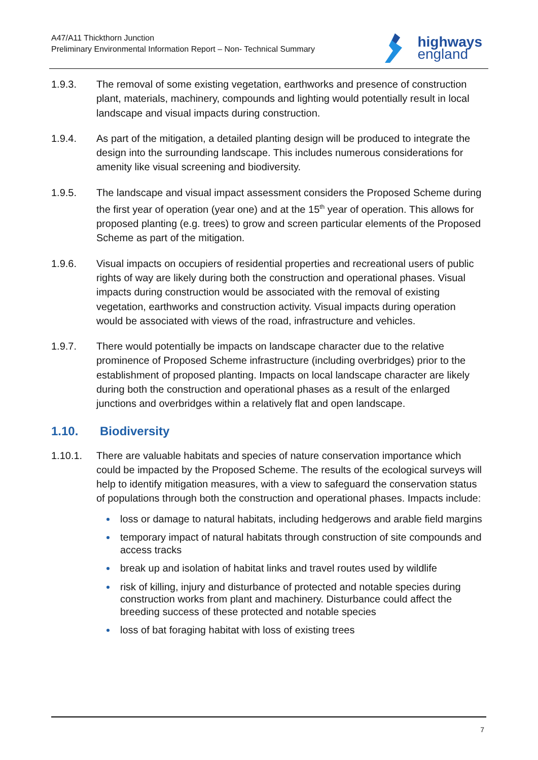A47/A11 Thickthorn Junction
Preliminary Environmental Information Report – Non- Technical Summary
highways
england
1.9.3. The removal of some existing vegetation, earthworks and presence of construction plant, materials, machinery, compounds and lighting would potentially result in local landscape and visual impacts during construction.
1.9.4. As part of the mitigation, a detailed planting design will be produced to integrate the design into the surrounding landscape. This includes numerous considerations for amenity like visual screening and biodiversity.
1.9.5. The landscape and visual impact assessment considers the Proposed Scheme during the first year of operation (year one) and at the 15<sup>th</sup> year of operation. This allows for proposed planting (e.g. trees) to grow and screen particular elements of the Proposed Scheme as part of the mitigation.
1.9.6. Visual impacts on occupiers of residential properties and recreational users of public rights of way are likely during both the construction and operational phases. Visual impacts during construction would be associated with the removal of existing vegetation, earthworks and construction activity. Visual impacts during operation would be associated with views of the road, infrastructure and vehicles.
1.9.7. There would potentially be impacts on landscape character due to the relative prominence of Proposed Scheme infrastructure (including overbridges) prior to the establishment of proposed planting. Impacts on local landscape character are likely during both the construction and operational phases as a result of the enlarged junctions and overbridges within a relatively flat and open landscape.
1.10. Biodiversity
1.10.1. There are valuable habitats and species of nature conservation importance which could be impacted by the Proposed Scheme. The results of the ecological surveys will help to identify mitigation measures, with a view to safeguard the conservation status of populations through both the construction and operational phases. Impacts include:
loss or damage to natural habitats, including hedgerows and arable field margins
temporary impact of natural habitats through construction of site compounds and access tracks
break up and isolation of habitat links and travel routes used by wildlife
risk of killing, injury and disturbance of protected and notable species during construction works from plant and machinery. Disturbance could affect the breeding success of these protected and notable species
loss of bat foraging habitat with loss of existing trees
7